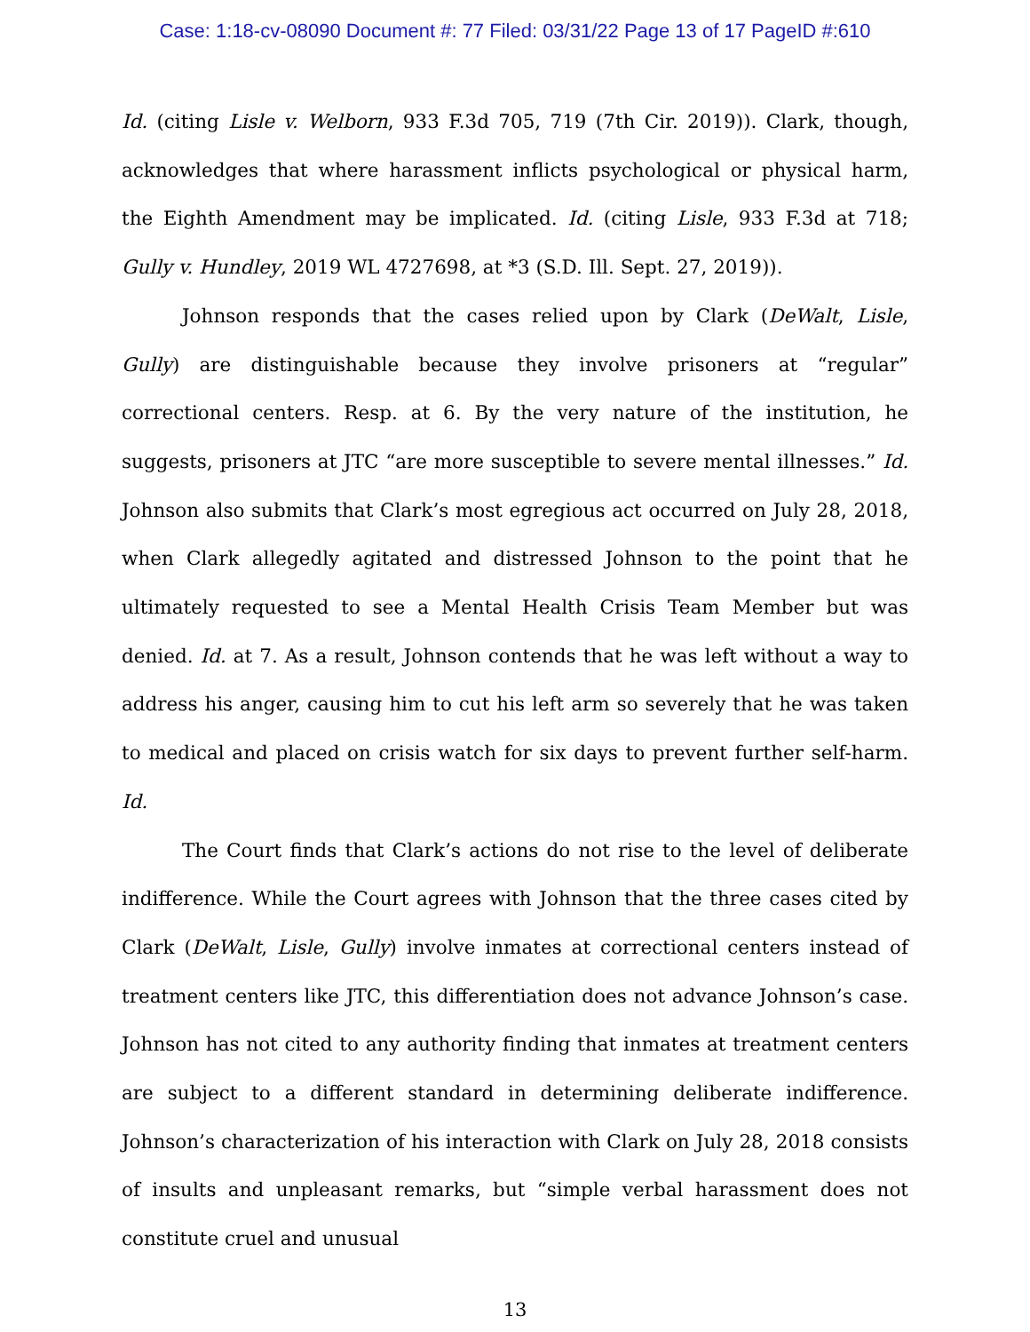Case: 1:18-cv-08090 Document #: 77 Filed: 03/31/22 Page 13 of 17 PageID #:610
Id. (citing Lisle v. Welborn, 933 F.3d 705, 719 (7th Cir. 2019)). Clark, though, acknowledges that where harassment inflicts psychological or physical harm, the Eighth Amendment may be implicated. Id. (citing Lisle, 933 F.3d at 718; Gully v. Hundley, 2019 WL 4727698, at *3 (S.D. Ill. Sept. 27, 2019)).
Johnson responds that the cases relied upon by Clark (DeWalt, Lisle, Gully) are distinguishable because they involve prisoners at “regular” correctional centers. Resp. at 6. By the very nature of the institution, he suggests, prisoners at JTC “are more susceptible to severe mental illnesses.” Id. Johnson also submits that Clark’s most egregious act occurred on July 28, 2018, when Clark allegedly agitated and distressed Johnson to the point that he ultimately requested to see a Mental Health Crisis Team Member but was denied. Id. at 7. As a result, Johnson contends that he was left without a way to address his anger, causing him to cut his left arm so severely that he was taken to medical and placed on crisis watch for six days to prevent further self-harm. Id.
The Court finds that Clark’s actions do not rise to the level of deliberate indifference. While the Court agrees with Johnson that the three cases cited by Clark (DeWalt, Lisle, Gully) involve inmates at correctional centers instead of treatment centers like JTC, this differentiation does not advance Johnson’s case. Johnson has not cited to any authority finding that inmates at treatment centers are subject to a different standard in determining deliberate indifference. Johnson’s characterization of his interaction with Clark on July 28, 2018 consists of insults and unpleasant remarks, but “simple verbal harassment does not constitute cruel and unusual
13